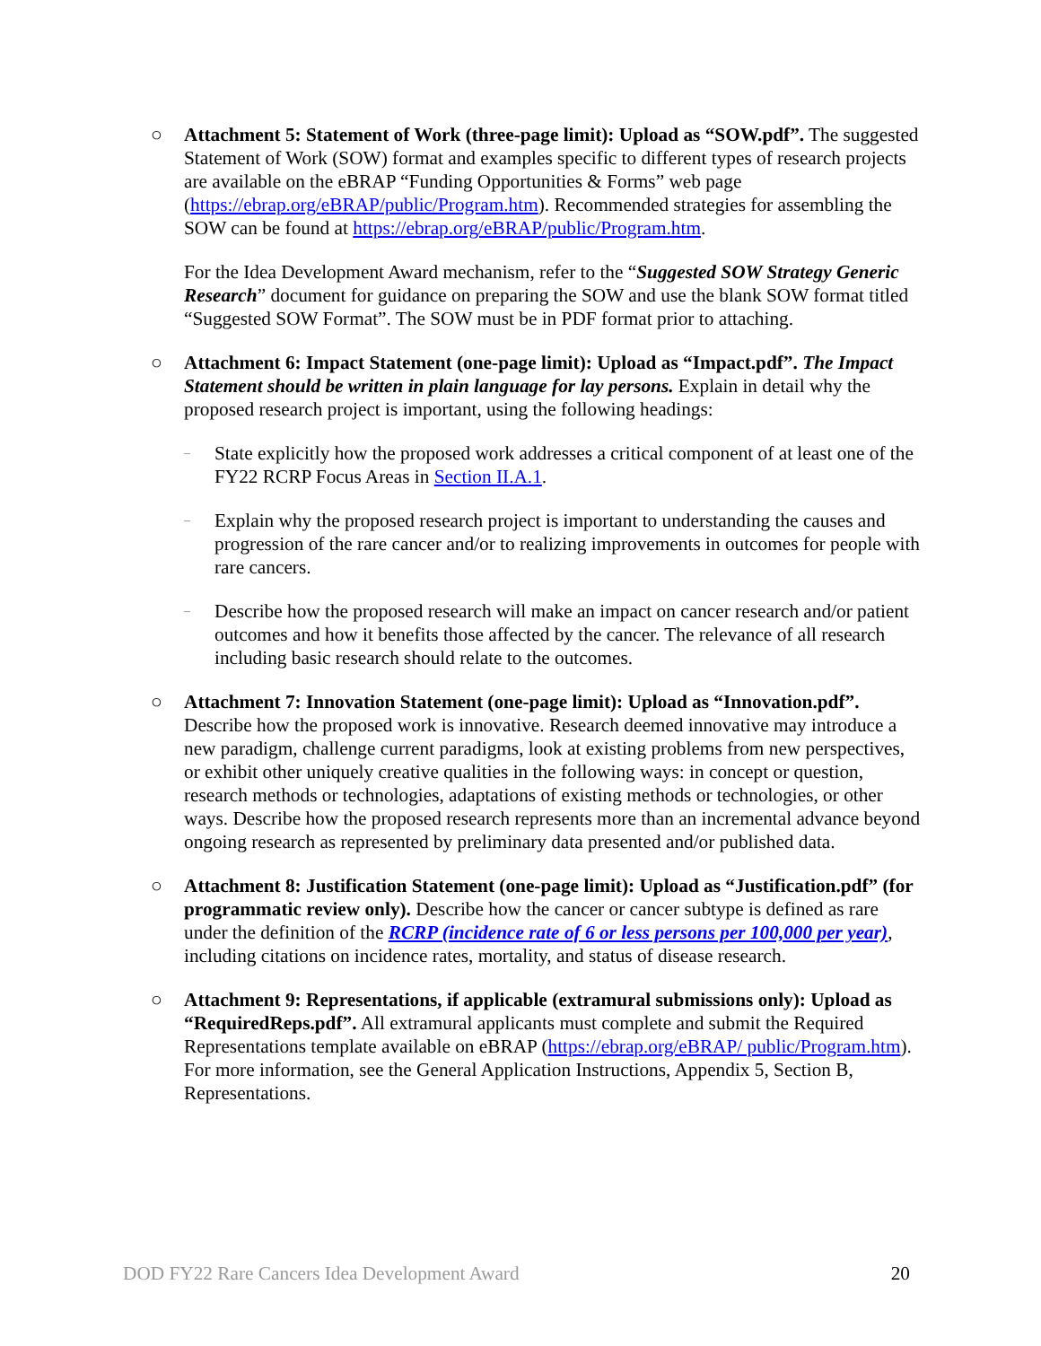○ Attachment 5: Statement of Work (three-page limit): Upload as “SOW.pdf”. The suggested Statement of Work (SOW) format and examples specific to different types of research projects are available on the eBRAP “Funding Opportunities & Forms” web page (https://ebrap.org/eBRAP/public/Program.htm). Recommended strategies for assembling the SOW can be found at https://ebrap.org/eBRAP/public/Program.htm.
For the Idea Development Award mechanism, refer to the “Suggested SOW Strategy Generic Research” document for guidance on preparing the SOW and use the blank SOW format titled “Suggested SOW Format”. The SOW must be in PDF format prior to attaching.
○ Attachment 6: Impact Statement (one-page limit): Upload as “Impact.pdf”. The Impact Statement should be written in plain language for lay persons. Explain in detail why the proposed research project is important, using the following headings:
–
State explicitly how the proposed work addresses a critical component of at least one of the FY22 RCRP Focus Areas in Section II.A.1.
–
Explain why the proposed research project is important to understanding the causes and progression of the rare cancer and/or to realizing improvements in outcomes for people with rare cancers.
–
Describe how the proposed research will make an impact on cancer research and/or patient outcomes and how it benefits those affected by the cancer. The relevance of all research including basic research should relate to the outcomes.
○ Attachment 7: Innovation Statement (one-page limit): Upload as “Innovation.pdf”. Describe how the proposed work is innovative. Research deemed innovative may introduce a new paradigm, challenge current paradigms, look at existing problems from new perspectives, or exhibit other uniquely creative qualities in the following ways: in concept or question, research methods or technologies, adaptations of existing methods or technologies, or other ways. Describe how the proposed research represents more than an incremental advance beyond ongoing research as represented by preliminary data presented and/or published data.
○ Attachment 8: Justification Statement (one-page limit): Upload as “Justification.pdf” (for programmatic review only). Describe how the cancer or cancer subtype is defined as rare under the definition of the RCRP (incidence rate of 6 or less persons per 100,000 per year), including citations on incidence rates, mortality, and status of disease research.
○ Attachment 9: Representations, if applicable (extramural submissions only): Upload as “RequiredReps.pdf”. All extramural applicants must complete and submit the Required Representations template available on eBRAP (https://ebrap.org/eBRAP/ public/Program.htm). For more information, see the General Application Instructions, Appendix 5, Section B, Representations.
DOD FY22 Rare Cancers Idea Development Award 20